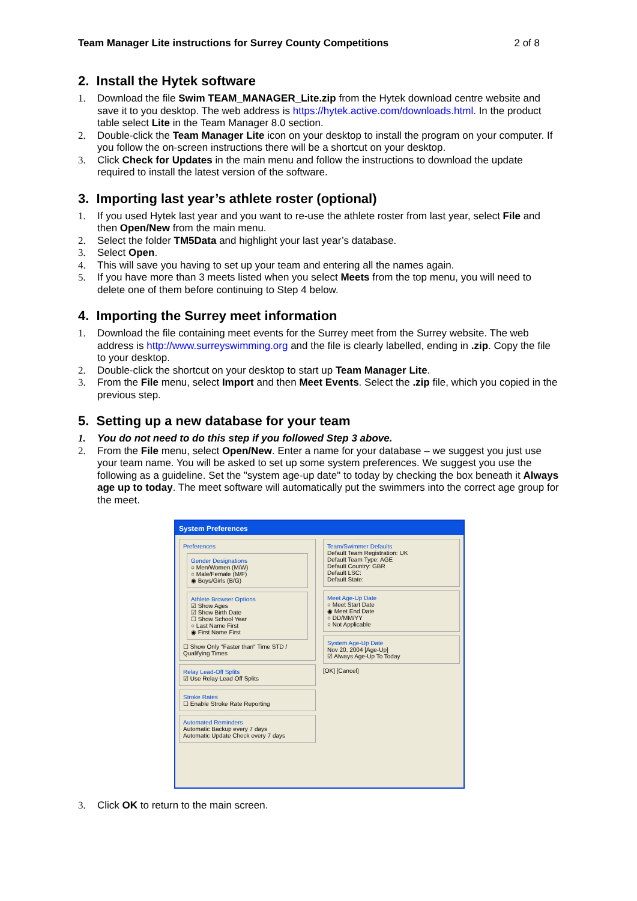Team Manager Lite instructions for Surrey County Competitions 2 of 8
2. Install the Hytek software
1. Download the file Swim TEAM_MANAGER_Lite.zip from the Hytek download centre website and save it to you desktop. The web address is https://hytek.active.com/downloads.html. In the product table select Lite in the Team Manager 8.0 section.
2. Double-click the Team Manager Lite icon on your desktop to install the program on your computer. If you follow the on-screen instructions there will be a shortcut on your desktop.
3. Click Check for Updates in the main menu and follow the instructions to download the update required to install the latest version of the software.
3. Importing last year’s athlete roster (optional)
1. If you used Hytek last year and you want to re-use the athlete roster from last year, select File and then Open/New from the main menu.
2. Select the folder TM5Data and highlight your last year’s database.
3. Select Open.
4. This will save you having to set up your team and entering all the names again.
5. If you have more than 3 meets listed when you select Meets from the top menu, you will need to delete one of them before continuing to Step 4 below.
4. Importing the Surrey meet information
1. Download the file containing meet events for the Surrey meet from the Surrey website. The web address is http://www.surreyswimming.org and the file is clearly labelled, ending in .zip. Copy the file to your desktop.
2. Double-click the shortcut on your desktop to start up Team Manager Lite.
3. From the File menu, select Import and then Meet Events. Select the .zip file, which you copied in the previous step.
5. Setting up a new database for your team
1. You do not need to do this step if you followed Step 3 above.
2. From the File menu, select Open/New. Enter a name for your database – we suggest you just use your team name. You will be asked to set up some system preferences. We suggest you use the following as a guideline. Set the "system age-up date" to today by checking the box beneath it Always age up to today. The meet software will automatically put the swimmers into the correct age group for the meet.
System Preferences
Preferences
Gender Designations
○ Men/Women (M/W)
○ Male/Female (M/F)
◉ Boys/Girls (B/G)
Athlete Browser Options
☑ Show Ages
☑ Show Birth Date
☐ Show School Year
○ Last Name First
◉ First Name First
☐ Show Only "Faster than" Time STD / Qualifying Times
Relay Lead-Off Splits
☑ Use Relay Lead Off Splits
Stroke Rates
☐ Enable Stroke Rate Reporting
Automated Reminders
Automatic Backup every 7 days
Automatic Update Check every 7 days
Team/Swimmer Defaults
Default Team Registration: UK
Default Team Type: AGE
Default Country: GBR
Default LSC:
Default State:
Meet Age-Up Date
○ Meet Start Date
◉ Meet End Date
○ DD/MM/YY
○ Not Applicable
System Age-Up Date
Nov 20, 2004 [Age-Up]
☑ Always Age-Up To Today
[OK] [Cancel]
3. Click OK to return to the main screen.